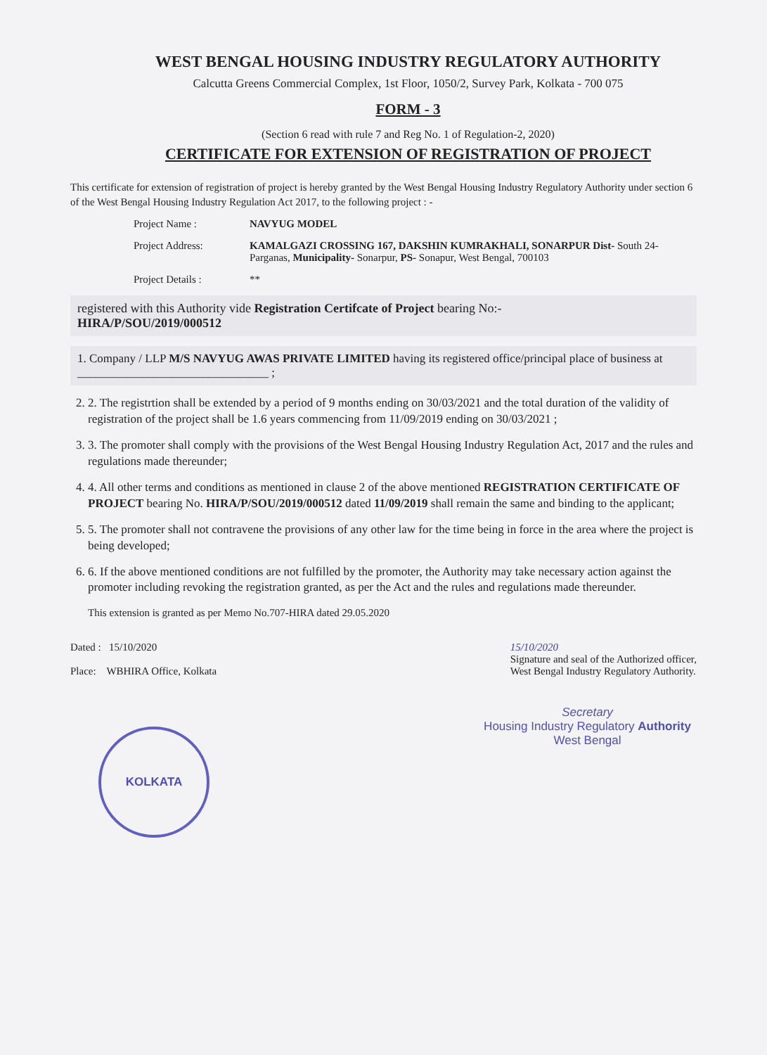WEST BENGAL HOUSING INDUSTRY REGULATORY AUTHORITY
Calcutta Greens Commercial Complex, 1st Floor, 1050/2, Survey Park, Kolkata - 700 075
FORM - 3
(Section 6 read with rule 7 and Reg No. 1 of Regulation-2, 2020)
CERTIFICATE FOR EXTENSION OF REGISTRATION OF PROJECT
This certificate for extension of registration of project is hereby granted by the West Bengal Housing Industry Regulatory Authority under section 6 of the West Bengal Housing Industry Regulation Act 2017, to the following project : -
Project Name : NAVYUG MODEL
Project Address: KAMALGAZI CROSSING 167, DAKSHIN KUMRAKHALI, SONARPUR Dist- South 24-Parganas, Municipality- Sonarpur, PS- Sonapur, West Bengal, 700103
Project Details : **
registered with this Authority vide Registration Certifcate of Project bearing No:-
HIRA/P/SOU/2019/000512
1. Company / LLP M/S NAVYUG AWAS PRIVATE LIMITED having its registered office/principal place of business at ________________________________ ;
2. 2. The registrtion shall be extended by a period of 9 months ending on 30/03/2021 and the total duration of the validity of registration of the project shall be 1.6 years commencing from 11/09/2019 ending on 30/03/2021 ;
3. 3. The promoter shall comply with the provisions of the West Bengal Housing Industry Regulation Act, 2017 and the rules and regulations made thereunder;
4. 4. All other terms and conditions as mentioned in clause 2 of the above mentioned REGISTRATION CERTIFICATE OF PROJECT bearing No. HIRA/P/SOU/2019/000512 dated 11/09/2019 shall remain the same and binding to the applicant;
5. 5. The promoter shall not contravene the provisions of any other law for the time being in force in the area where the project is being developed;
6. 6. If the above mentioned conditions are not fulfilled by the promoter, the Authority may take necessary action against the promoter including revoking the registration granted, as per the Act and the rules and regulations made thereunder.
This extension is granted as per Memo No.707-HIRA dated 29.05.2020
Dated : 15/10/2020
Place: WBHIRA Office, Kolkata
15/10/2020
Signature and seal of the Authorized officer,
West Bengal Industry Regulatory Authority.
Secretary
Housing Industry Regulatory Authority
West Bengal
KOLKATA